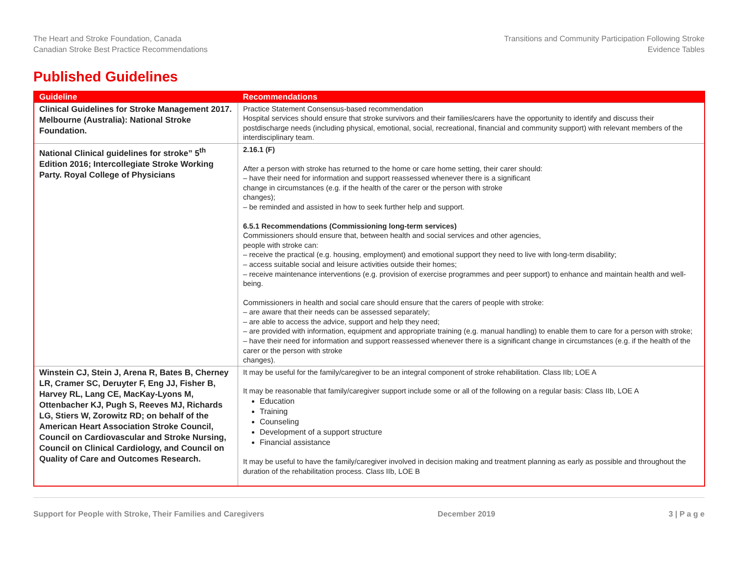The Heart and Stroke Foundation, Canada
Canadian Stroke Best Practice Recommendations
Transitions and Community Participation Following Stroke
Evidence Tables
Published Guidelines
| Guideline | Recommendations |
| --- | --- |
| Clinical Guidelines for Stroke Management 2017. Melbourne (Australia): National Stroke Foundation. | Practice Statement Consensus-based recommendation Hospital services should ensure that stroke survivors and their families/carers have the opportunity to identify and discuss their postdischarge needs (including physical, emotional, social, recreational, financial and community support) with relevant members of the interdisciplinary team. |
| National Clinical guidelines for stroke” 5<sup>th</sup> Edition 2016; Intercollegiate Stroke Working Party. Royal College of Physicians | 2.16.1 (F) After a person with stroke has returned to the home or care home setting, their carer should: – have their need for information and support reassessed whenever there is a significant change in circumstances (e.g. if the health of the carer or the person with stroke changes); – be reminded and assisted in how to seek further help and support. 6.5.1 Recommendations (Commissioning long-term services) Commissioners should ensure that, between health and social services and other agencies, people with stroke can: – receive the practical (e.g. housing, employment) and emotional support they need to live with long-term disability; – access suitable social and leisure activities outside their homes; – receive maintenance interventions (e.g. provision of exercise programmes and peer support) to enhance and maintain health and well-being. Commissioners in health and social care should ensure that the carers of people with stroke: – are aware that their needs can be assessed separately; – are able to access the advice, support and help they need; – are provided with information, equipment and appropriate training (e.g. manual handling) to enable them to care for a person with stroke; – have their need for information and support reassessed whenever there is a significant change in circumstances (e.g. if the health of the carer or the person with stroke changes). |
| Winstein CJ, Stein J, Arena R, Bates B, Cherney LR, Cramer SC, Deruyter F, Eng JJ, Fisher B, Harvey RL, Lang CE, MacKay-Lyons M, Ottenbacher KJ, Pugh S, Reeves MJ, Richards LG, Stiers W, Zorowitz RD; on behalf of the American Heart Association Stroke Council, Council on Cardiovascular and Stroke Nursing, Council on Clinical Cardiology, and Council on Quality of Care and Outcomes Research. | It may be useful for the family/caregiver to be an integral component of stroke rehabilitation. Class IIb; LOE A It may be reasonable that family/caregiver support include some or all of the following on a regular basis: Class IIb, LOE A Education Training Counseling Development of a support structure Financial assistance It may be useful to have the family/caregiver involved in decision making and treatment planning as early as possible and throughout the duration of the rehabilitation process. Class IIb, LOE B |
Support for People with Stroke, Their Families and Caregivers December 2019 3 | P a g e